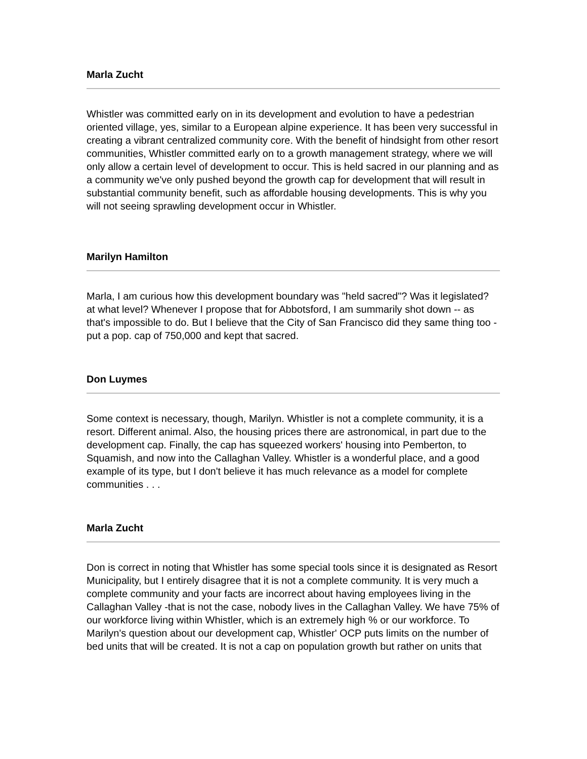Marla Zucht
Whistler was committed early on in its development and evolution to have a pedestrian oriented village, yes, similar to a European alpine experience. It has been very successful in creating a vibrant centralized community core. With the benefit of hindsight from other resort communities, Whistler committed early on to a growth management strategy, where we will only allow a certain level of development to occur. This is held sacred in our planning and as a community we've only pushed beyond the growth cap for development that will result in substantial community benefit, such as affordable housing developments. This is why you will not seeing sprawling development occur in Whistler.
Marilyn Hamilton
Marla, I am curious how this development boundary was "held sacred"? Was it legislated? at what level? Whenever I propose that for Abbotsford, I am summarily shot down -- as that's impossible to do. But I believe that the City of San Francisco did they same thing too - put a pop. cap of 750,000 and kept that sacred.
Don Luymes
Some context is necessary, though, Marilyn. Whistler is not a complete community, it is a resort. Different animal. Also, the housing prices there are astronomical, in part due to the development cap. Finally, the cap has squeezed workers' housing into Pemberton, to Squamish, and now into the Callaghan Valley. Whistler is a wonderful place, and a good example of its type, but I don't believe it has much relevance as a model for complete communities . . .
Marla Zucht
Don is correct in noting that Whistler has some special tools since it is designated as Resort Municipality, but I entirely disagree that it is not a complete community. It is very much a complete community and your facts are incorrect about having employees living in the Callaghan Valley -that is not the case, nobody lives in the Callaghan Valley. We have 75% of our workforce living within Whistler, which is an extremely high % or our workforce. To Marilyn's question about our development cap, Whistler' OCP puts limits on the number of bed units that will be created. It is not a cap on population growth but rather on units that